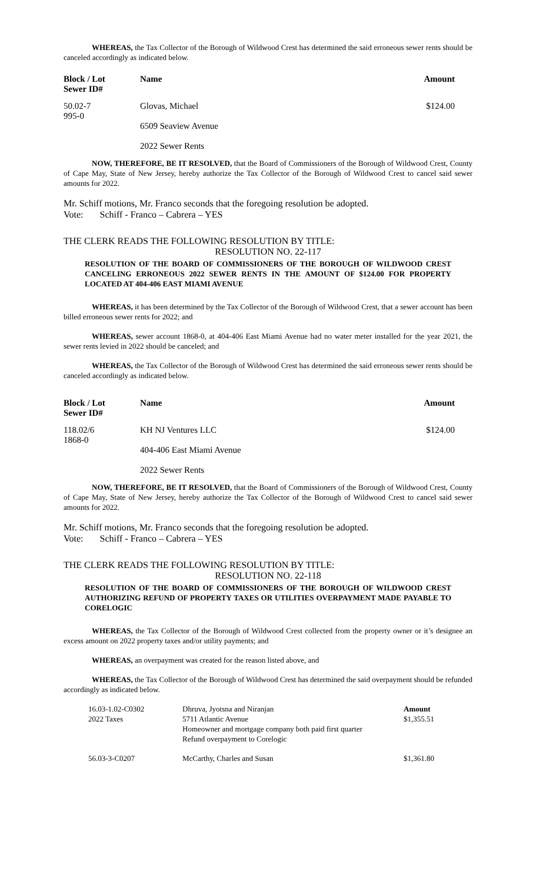WHEREAS, the Tax Collector of the Borough of Wildwood Crest has determined the said erroneous sewer rents should be canceled accordingly as indicated below.
| Block / Lot Sewer ID# | Name | Amount |
| --- | --- | --- |
| 50.02-7 995-0 | Glovas, Michael 6509 Seaview Avenue 2022 Sewer Rents | $124.00 |
NOW, THEREFORE, BE IT RESOLVED, that the Board of Commissioners of the Borough of Wildwood Crest, County of Cape May, State of New Jersey, hereby authorize the Tax Collector of the Borough of Wildwood Crest to cancel said sewer amounts for 2022.
Mr. Schiff motions, Mr. Franco seconds that the foregoing resolution be adopted.
Vote: Schiff - Franco – Cabrera – YES
THE CLERK READS THE FOLLOWING RESOLUTION BY TITLE:
RESOLUTION NO. 22-117
RESOLUTION OF THE BOARD OF COMMISSIONERS OF THE BOROUGH OF WILDWOOD CREST CANCELING ERRONEOUS 2022 SEWER RENTS IN THE AMOUNT OF $124.00 FOR PROPERTY LOCATED AT 404-406 EAST MIAMI AVENUE
WHEREAS, it has been determined by the Tax Collector of the Borough of Wildwood Crest, that a sewer account has been billed erroneous sewer rents for 2022; and
WHEREAS, sewer account 1868-0, at 404-406 East Miami Avenue had no water meter installed for the year 2021, the sewer rents levied in 2022 should be canceled; and
WHEREAS, the Tax Collector of the Borough of Wildwood Crest has determined the said erroneous sewer rents should be canceled accordingly as indicated below.
| Block / Lot Sewer ID# | Name | Amount |
| --- | --- | --- |
| 118.02/6 1868-0 | KH NJ Ventures LLC 404-406 East Miami Avenue 2022 Sewer Rents | $124.00 |
NOW, THEREFORE, BE IT RESOLVED, that the Board of Commissioners of the Borough of Wildwood Crest, County of Cape May, State of New Jersey, hereby authorize the Tax Collector of the Borough of Wildwood Crest to cancel said sewer amounts for 2022.
Mr. Schiff motions, Mr. Franco seconds that the foregoing resolution be adopted.
Vote: Schiff - Franco – Cabrera – YES
THE CLERK READS THE FOLLOWING RESOLUTION BY TITLE:
RESOLUTION NO. 22-118
RESOLUTION OF THE BOARD OF COMMISSIONERS OF THE BOROUGH OF WILDWOOD CREST AUTHORIZING REFUND OF PROPERTY TAXES OR UTILITIES OVERPAYMENT MADE PAYABLE TO CORELOGIC
WHEREAS, the Tax Collector of the Borough of Wildwood Crest collected from the property owner or it’s designee an excess amount on 2022 property taxes and/or utility payments; and
WHEREAS, an overpayment was created for the reason listed above, and
WHEREAS, the Tax Collector of the Borough of Wildwood Crest has determined the said overpayment should be refunded accordingly as indicated below.
| 16.03-1.02-C0302 2022 Taxes | Dhruva, Jyotsna and Niranjan 5711 Atlantic Avenue Homeowner and mortgage company both paid first quarter Refund overpayment to Corelogic | Amount $1,355.51 |
| 56.03-3-C0207 | McCarthy, Charles and Susan | $1,361.80 |